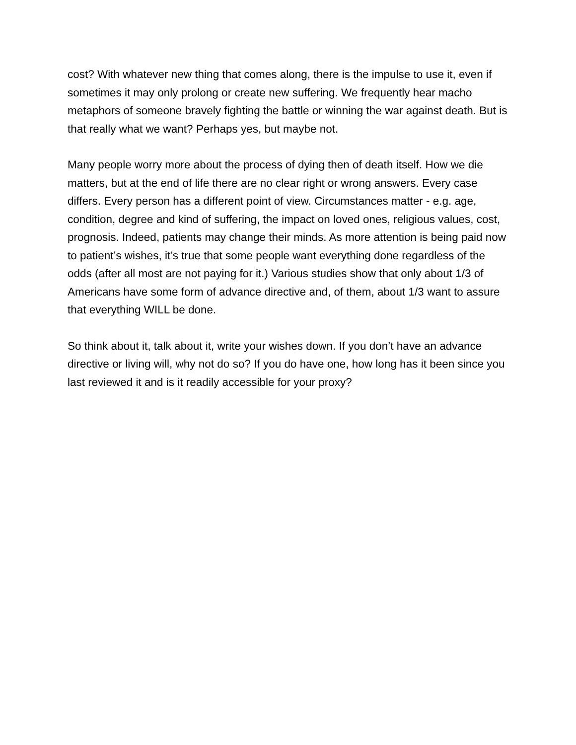cost? With whatever new thing that comes along, there is the impulse to use it, even if sometimes it may only prolong or create new suffering. We frequently hear macho metaphors of someone bravely fighting the battle or winning the war against death. But is that really what we want? Perhaps yes, but maybe not.
Many people worry more about the process of dying then of death itself. How we die matters, but at the end of life there are no clear right or wrong answers. Every case differs. Every person has a different point of view. Circumstances matter - e.g. age, condition, degree and kind of suffering, the impact on loved ones, religious values, cost, prognosis. Indeed, patients may change their minds. As more attention is being paid now to patient’s wishes, it’s true that some people want everything done regardless of the odds (after all most are not paying for it.) Various studies show that only about 1/3 of Americans have some form of advance directive and, of them, about 1/3 want to assure that everything WILL be done.
So think about it, talk about it, write your wishes down. If you don’t have an advance directive or living will, why not do so? If you do have one, how long has it been since you last reviewed it and is it readily accessible for your proxy?